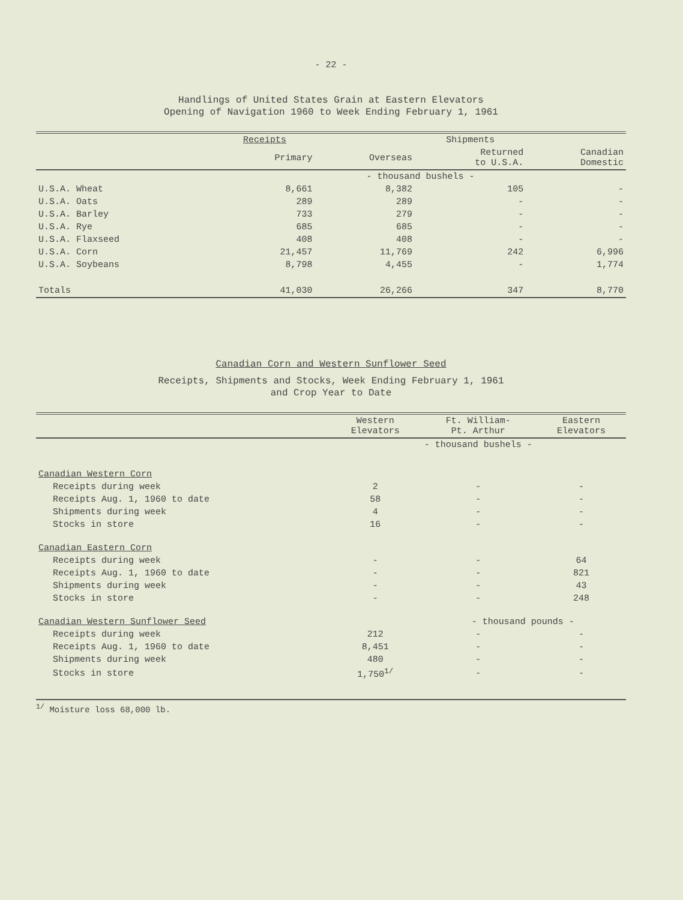- 22 -
Handlings of United States Grain at Eastern Elevators
Opening of Navigation 1960 to Week Ending February 1, 1961
| | Receipts | Shipments | | |
| --- | --- | --- | --- | --- |
| | Primary | Overseas | Returned to U.S.A. | Canadian Domestic |
| | - thousand bushels - | | | |
| U.S.A. Wheat | 8,661 | 8,382 | 105 | - |
| U.S.A. Oats | 289 | 289 | - | - |
| U.S.A. Barley | 733 | 279 | - | - |
| U.S.A. Rye | 685 | 685 | - | - |
| U.S.A. Flaxseed | 408 | 408 | - | - |
| U.S.A. Corn | 21,457 | 11,769 | 242 | 6,996 |
| U.S.A. Soybeans | 8,798 | 4,455 | - | 1,774 |
| Totals | 41,030 | 26,266 | 347 | 8,770 |
Canadian Corn and Western Sunflower Seed
Receipts, Shipments and Stocks, Week Ending February 1, 1961
and Crop Year to Date
| | Western Elevators | Ft. William- Pt. Arthur | Eastern Elevators |
| --- | --- | --- | --- |
| | - thousand bushels - | | |
| Canadian Western Corn | | | |
| Receipts during week | 2 | - | - |
| Receipts Aug. 1, 1960 to date | 58 | - | - |
| Shipments during week | 4 | - | - |
| Stocks in store | 16 | - | - |
| Canadian Eastern Corn | | | |
| Receipts during week | - | - | 64 |
| Receipts Aug. 1, 1960 to date | - | - | 821 |
| Shipments during week | - | - | 43 |
| Stocks in store | - | - | 248 |
| Canadian Western Sunflower Seed | | - thousand pounds - | |
| Receipts during week | 212 | - | - |
| Receipts Aug. 1, 1960 to date | 8,451 | - | - |
| Shipments during week | 480 | - | - |
| Stocks in store | 1,750<sup>1/</sup> | - | - |
<sup>1/</sup> Moisture loss 68,000 lb.